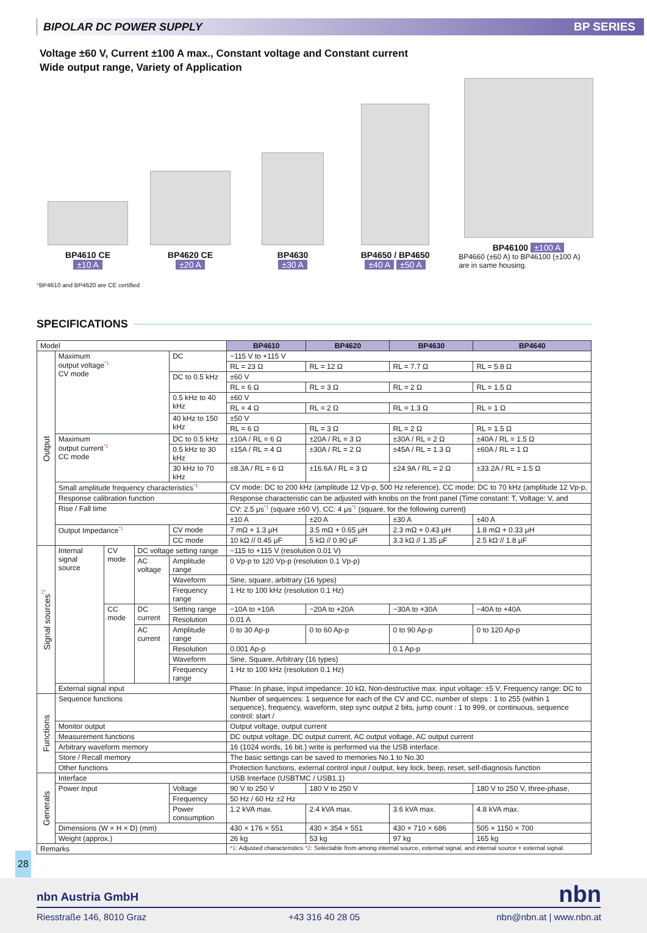BIPOLAR DC POWER SUPPLY BP SERIES
Voltage ±60 V, Current ±100 A max., Constant voltage and Constant current
Wide output range, Variety of Application
BP4610 CE
±10 A
BP4620 CE
±20 A
BP4630
±30 A
BP4650 / BP4650
±40 A ±50 A
BP46100 ±100 A
BP4660 (±60 A) to BP46100 (±100 A)
are in same housing.
*BP4610 and BP4620 are CE certified
SPECIFICATIONS
| Model | | | | | BP4610 | BP4620 | BP4630 | BP4640 |
| --- | --- | --- | --- | --- | --- | --- | --- | --- |
| Output | Maximum output voltage<sup>*1</sup> CV mode | | | DC | −115 V to +115 V | | | |
| | | | | | RL = 23 Ω | RL = 12 Ω | RL = 7.7 Ω | RL = 5.8 Ω |
| | | | | DC to 0.5 kHz | ±60 V | | | |
| | | | | | RL = 6 Ω | RL = 3 Ω | RL = 2 Ω | RL = 1.5 Ω |
| | | | | 0.5 kHz to 40 kHz | ±60 V | | | |
| | | | | | RL = 4 Ω | RL = 2 Ω | RL = 1.3 Ω | RL = 1 Ω |
| | | | | 40 kHz to 150 kHz | ±50 V | | | |
| | | | | | RL = 6 Ω | RL = 3 Ω | RL = 2 Ω | RL = 1.5 Ω |
| | Maximum output current<sup>*1</sup> CC mode | | | DC to 0.5 kHz | ±10A / RL = 6 Ω | ±20A / RL = 3 Ω | ±30A / RL = 2 Ω | ±40A / RL = 1.5 Ω |
| | | | | 0.5 kHz to 30 kHz | ±15A / RL = 4 Ω | ±30A / RL = 2 Ω | ±45A / RL = 1.3 Ω | ±60A / RL = 1 Ω |
| | | | | 30 kHz to 70 kHz | ±8.3A / RL = 6 Ω | ±16.6A / RL = 3 Ω | ±24.9A / RL = 2 Ω | ±33.2A / RL = 1.5 Ω |
| | Small amplitude frequency characteristics<sup>*1</sup> | | | | CV mode: DC to 200 kHz (amplitude 12 Vp-p, 500 Hz reference), CC mode: DC to 70 kHz (amplitude 12 Vp-p, | | | |
| | Response calibration function | | | | Response characteristic can be adjusted with knobs on the front panel (Time constant: T, Voltage: V, and | | | |
| | Rise / Fall time | | | | CV: 2.5 μs<sup>*1</sup> (square ±60 V), CC: 4 μs<sup>*1</sup> (square, for the following current) | | | |
| | | | | | ±10 A | ±20 A | ±30 A | ±40 A |
| | Output Impedance<sup>*1</sup> | | | CV mode | 7 mΩ + 1.3 μH | 3.5 mΩ + 0.65 μH | 2.3 mΩ + 0.43 μH | 1.8 mΩ + 0.33 μH |
| | | | | CC mode | 10 kΩ // 0.45 μF | 5 kΩ // 0.90 μF | 3.3 kΩ // 1.35 μF | 2.5 kΩ // 1.8 μF |
| Signal sources<sup>*2</sup> | Internal signal source | CV mode | DC voltage setting range | | −115 to +115 V (resolution 0.01 V) | | | |
| | | | AC voltage | Amplitude range | 0 Vp-p to 120 Vp-p (resolution 0.1 Vp-p) | | | |
| | | | | Waveform | Sine, square, arbitrary (16 types) | | | |
| | | | | Frequency range | 1 Hz to 100 kHz (resolution 0.1 Hz) | | | |
| | | CC mode | DC current | Setting range | −10A to +10A | −20A to +20A | −30A to +30A | −40A to +40A |
| | | | | Resolution | 0.01 A | | | |
| | | | AC current | Amplitude range | 0 to 30 Ap-p | 0 to 60 Ap-p | 0 to 90 Ap-p | 0 to 120 Ap-p |
| | | | | Resolution | 0.001 Ap-p | | 0.1 Ap-p | |
| | | | | Waveform | Sine, Square, Arbitrary (16 types) | | | |
| | | | | Frequency range | 1 Hz to 100 kHz (resolution 0.1 Hz) | | | |
| | External signal input | | | | Phase: In phase, Input impedance: 10 kΩ, Non-destructive max. input voltage: ±5 V, Frequency range: DC to | | | |
| Functions | Sequence functions | | | | Number of sequences: 1 sequence for each of the CV and CC, number of steps : 1 to 255 (within 1 sequence), frequency, waveform, step sync output 2 bits, jump count : 1 to 999, or continuous, sequence control: start / | | | |
| | Monitor output | | | | Output voltage, output current | | | |
| | Measurement functions | | | | DC output voltage, DC output current, AC output voltage, AC output current | | | |
| | Arbitrary waveform memory | | | | 16 (1024 words, 16 bit.) write is performed via the USB interface. | | | |
| | Store / Recall memory | | | | The basic settings can be saved to memories No.1 to No.30 | | | |
| | Other functions | | | | Protection functions, external control input / output, key lock, beep, reset, self-diagnosis function | | | |
| Generals | Interface | | | | USB Interface (USBTMC / USB1.1) | | | |
| | Power Input | | | Voltage | 90 V to 250 V | 180 V to 250 V | | 180 V to 250 V, three-phase, |
| | | | | Frequency | 50 Hz / 60 Hz ±2 Hz | | | |
| | | | | Power consumption | 1.2 kVA max. | 2.4 kVA max. | 3.6 kVA max. | 4.8 kVA max. |
| | Dimensions (W × H × D) (mm) | | | | 430 × 176 × 551 | 430 × 354 × 551 | 430 × 710 × 686 | 505 × 1150 × 700 |
| | Weight (approx.) | | | | 26 kg | 53 kg | 97 kg | 165 kg |
| Remarks | | | | | *1 : Adjusted characteristics *2 : Selectable from among internal source, external signal, and internal source + external signal. | | | |
28
nbn Austria GmbH nbn
Riesstraße 146, 8010 Graz +43 316 40 28 05 nbn@nbn.at | www.nbn.at